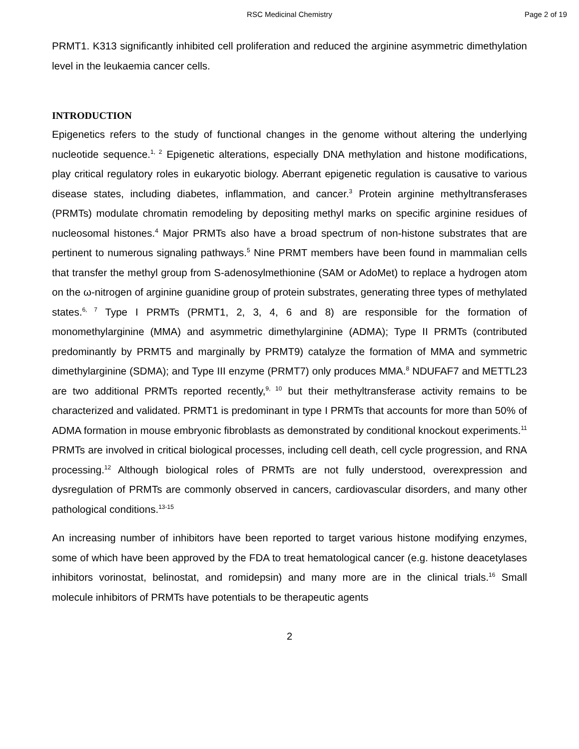RSC Medicinal Chemistry Page 2 of 19
PRMT1. K313 significantly inhibited cell proliferation and reduced the arginine asymmetric dimethylation level in the leukaemia cancer cells.
INTRODUCTION
Epigenetics refers to the study of functional changes in the genome without altering the underlying nucleotide sequence.<sup>1, 2</sup> Epigenetic alterations, especially DNA methylation and histone modifications, play critical regulatory roles in eukaryotic biology. Aberrant epigenetic regulation is causative to various disease states, including diabetes, inflammation, and cancer.<sup>3</sup> Protein arginine methyltransferases (PRMTs) modulate chromatin remodeling by depositing methyl marks on specific arginine residues of nucleosomal histones.<sup>4</sup> Major PRMTs also have a broad spectrum of non-histone substrates that are pertinent to numerous signaling pathways.<sup>5</sup> Nine PRMT members have been found in mammalian cells that transfer the methyl group from S-adenosylmethionine (SAM or AdoMet) to replace a hydrogen atom on the ω-nitrogen of arginine guanidine group of protein substrates, generating three types of methylated states.<sup>6, 7</sup> Type I PRMTs (PRMT1, 2, 3, 4, 6 and 8) are responsible for the formation of monomethylarginine (MMA) and asymmetric dimethylarginine (ADMA); Type II PRMTs (contributed predominantly by PRMT5 and marginally by PRMT9) catalyze the formation of MMA and symmetric dimethylarginine (SDMA); and Type III enzyme (PRMT7) only produces MMA.<sup>8</sup> NDUFAF7 and METTL23 are two additional PRMTs reported recently,<sup>9, 10</sup> but their methyltransferase activity remains to be characterized and validated. PRMT1 is predominant in type I PRMTs that accounts for more than 50% of ADMA formation in mouse embryonic fibroblasts as demonstrated by conditional knockout experiments.<sup>11</sup> PRMTs are involved in critical biological processes, including cell death, cell cycle progression, and RNA processing.<sup>12</sup> Although biological roles of PRMTs are not fully understood, overexpression and dysregulation of PRMTs are commonly observed in cancers, cardiovascular disorders, and many other pathological conditions.<sup>13-15</sup>
An increasing number of inhibitors have been reported to target various histone modifying enzymes, some of which have been approved by the FDA to treat hematological cancer (e.g. histone deacetylases inhibitors vorinostat, belinostat, and romidepsin) and many more are in the clinical trials.<sup>16</sup> Small molecule inhibitors of PRMTs have potentials to be therapeutic agents
2